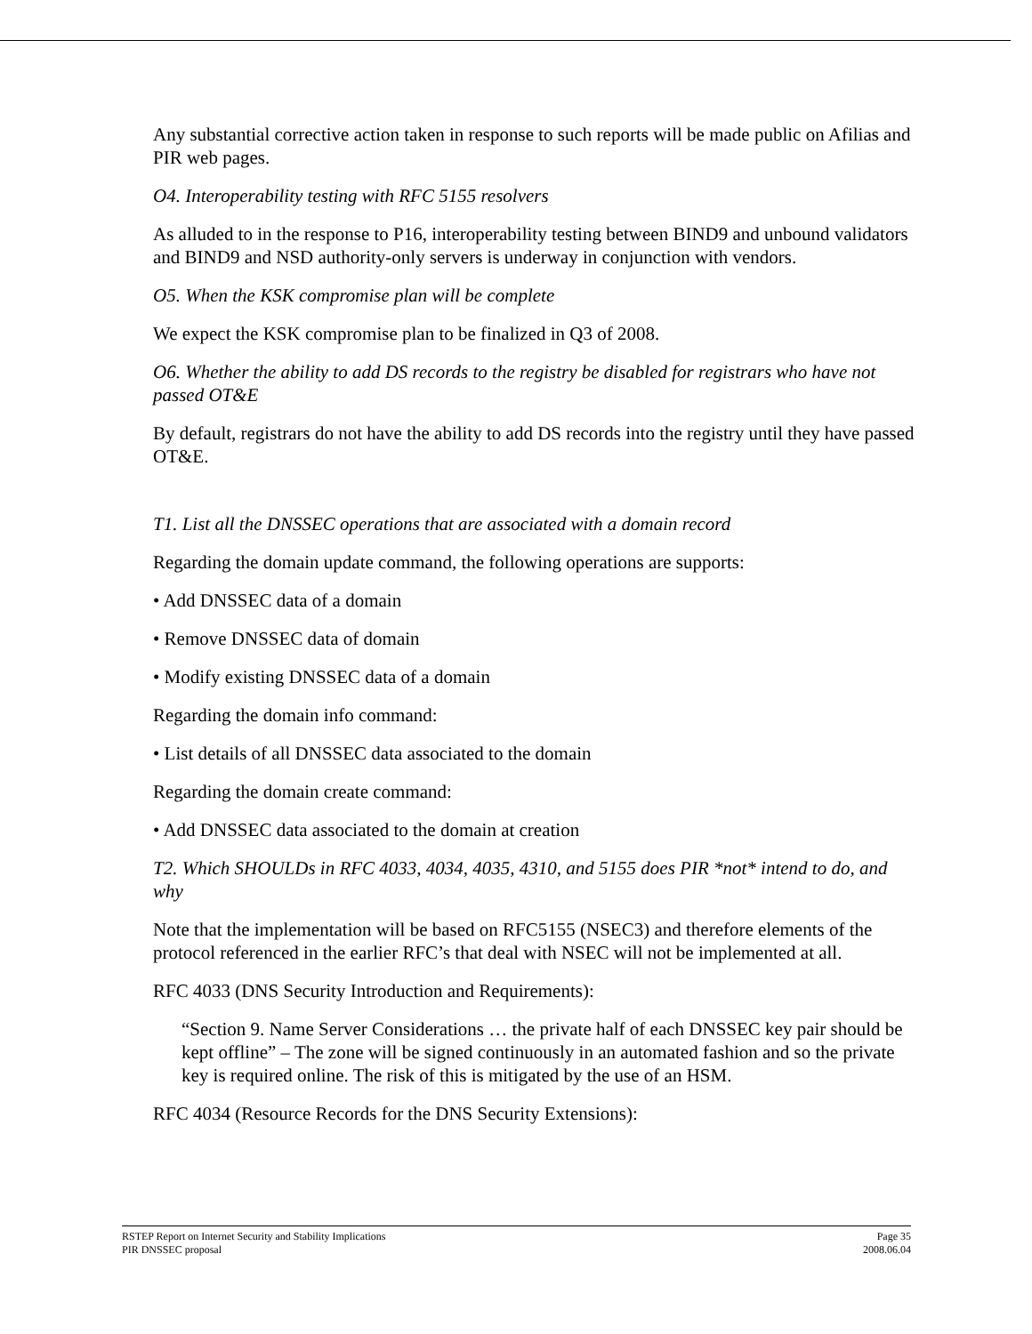Any substantial corrective action taken in response to such reports will be made public on Afilias and PIR web pages.
O4. Interoperability testing with RFC 5155 resolvers
As alluded to in the response to P16, interoperability testing between BIND9 and unbound validators and BIND9 and NSD authority-only servers is underway in conjunction with vendors.
O5. When the KSK compromise plan will be complete
We expect the KSK compromise plan to be finalized in Q3 of 2008.
O6. Whether the ability to add DS records to the registry be disabled for registrars who have not passed OT&E
By default, registrars do not have the ability to add DS records into the registry until they have passed OT&E.
T1. List all the DNSSEC operations that are associated with a domain record
Regarding the domain update command, the following operations are supports:
• Add DNSSEC data of a domain
• Remove DNSSEC data of domain
• Modify existing DNSSEC data of a domain
Regarding the domain info command:
• List details of all DNSSEC data associated to the domain
Regarding the domain create command:
• Add DNSSEC data associated to the domain at creation
T2. Which SHOULDs in RFC 4033, 4034, 4035, 4310, and 5155 does PIR *not* intend to do, and why
Note that the implementation will be based on RFC5155 (NSEC3) and therefore elements of the protocol referenced in the earlier RFC’s that deal with NSEC will not be implemented at all.
RFC 4033 (DNS Security Introduction and Requirements):
“Section 9. Name Server Considerations … the private half of each DNSSEC key pair should be kept offline” – The zone will be signed continuously in an automated fashion and so the private key is required online. The risk of this is mitigated by the use of an HSM.
RFC 4034 (Resource Records for the DNS Security Extensions):
RSTEP Report on Internet Security and Stability Implications
PIR DNSSEC proposal
Page 35
2008.06.04